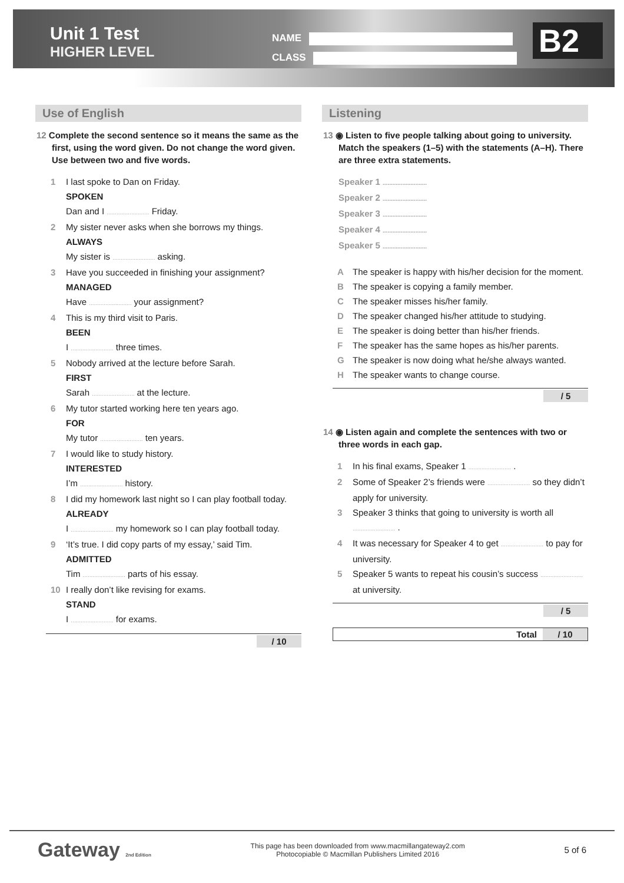Unit 1 Test
HIGHER LEVEL
NAME
CLASS
B2
Use of English
12 Complete the second sentence so it means the same as the first, using the word given. Do not change the word given. Use between two and five words.
1 I last spoke to Dan on Friday.
SPOKEN
Dan and I .......................... Friday.
2 My sister never asks when she borrows my things.
ALWAYS
My sister is .......................... asking.
3 Have you succeeded in finishing your assignment?
MANAGED
Have .......................... your assignment?
4 This is my third visit to Paris.
BEEN
I .......................... three times.
5 Nobody arrived at the lecture before Sarah.
FIRST
Sarah .......................... at the lecture.
6 My tutor started working here ten years ago.
FOR
My tutor .......................... ten years.
7 I would like to study history.
INTERESTED
I’m .......................... history.
8 I did my homework last night so I can play football today.
ALREADY
I .......................... my homework so I can play football today.
9 ‘It’s true. I did copy parts of my essay,’ said Tim.
ADMITTED
Tim .......................... parts of his essay.
10 I really don’t like revising for exams.
STAND
I .......................... for exams.
/ 10
Listening
13 ◉ Listen to five people talking about going to university. Match the speakers (1–5) with the statements (A–H). There are three extra statements.
Speaker 1 ...........................
Speaker 2 ...........................
Speaker 3 ...........................
Speaker 4 ...........................
Speaker 5 ...........................
A The speaker is happy with his/her decision for the moment.
B The speaker is copying a family member.
C The speaker misses his/her family.
D The speaker changed his/her attitude to studying.
E The speaker is doing better than his/her friends.
F The speaker has the same hopes as his/her parents.
G The speaker is now doing what he/she always wanted.
H The speaker wants to change course.
/ 5
14 ◉ Listen again and complete the sentences with two or three words in each gap.
1 In his final exams, Speaker 1 .......................... .
2 Some of Speaker 2’s friends were .......................... so they didn’t apply for university.
3 Speaker 3 thinks that going to university is worth all .......................... .
4 It was necessary for Speaker 4 to get .......................... to pay for university.
5 Speaker 5 wants to repeat his cousin’s success .......................... at university.
/ 5
Total / 10
Gateway 2nd Edition
This page has been downloaded from www.macmillangateway2.com
Photocopiable © Macmillan Publishers Limited 2016
5 of 6